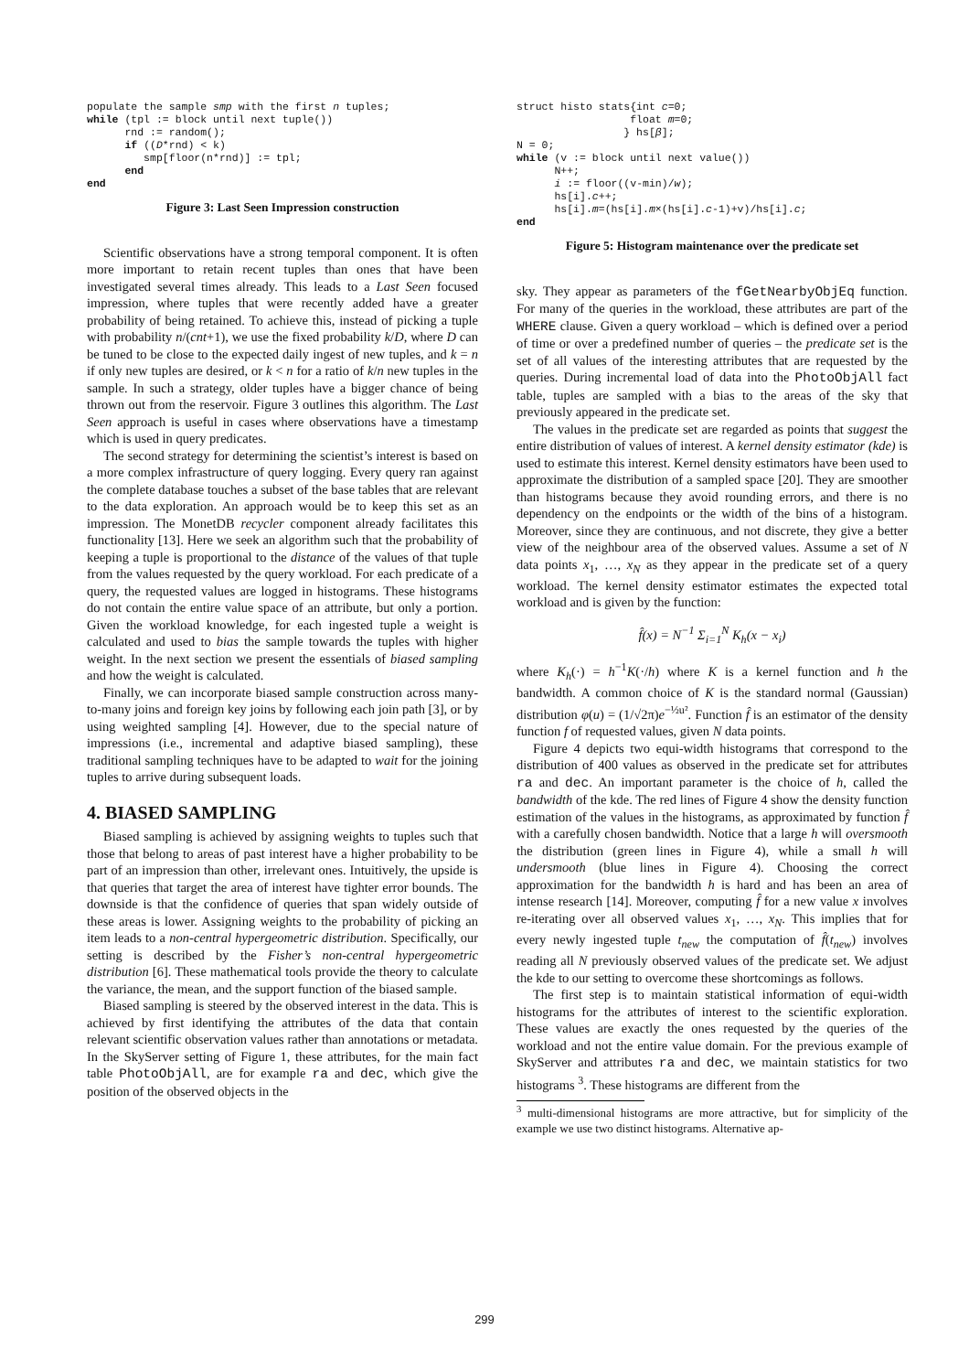populate the sample smp with the first n tuples;
while (tpl := block until next tuple())
      rnd := random();
      if ((D*rnd) < k)
         smp[floor(n*rnd)] := tpl;
      end
end
Figure 3: Last Seen Impression construction
Scientific observations have a strong temporal component. It is often more important to retain recent tuples than ones that have been investigated several times already. This leads to a Last Seen focused impression, where tuples that were recently added have a greater probability of being retained. To achieve this, instead of picking a tuple with probability n/(cnt+1), we use the fixed probability k/D, where D can be tuned to be close to the expected daily ingest of new tuples, and k = n if only new tuples are desired, or k < n for a ratio of k/n new tuples in the sample. In such a strategy, older tuples have a bigger chance of being thrown out from the reservoir. Figure 3 outlines this algorithm. The Last Seen approach is useful in cases where observations have a timestamp which is used in query predicates.
The second strategy for determining the scientist’s interest is based on a more complex infrastructure of query logging. Every query ran against the complete database touches a subset of the base tables that are relevant to the data exploration. An approach would be to keep this set as an impression. The MonetDB recycler component already facilitates this functionality [13]. Here we seek an algorithm such that the probability of keeping a tuple is proportional to the distance of the values of that tuple from the values requested by the query workload. For each predicate of a query, the requested values are logged in histograms. These histograms do not contain the entire value space of an attribute, but only a portion. Given the workload knowledge, for each ingested tuple a weight is calculated and used to bias the sample towards the tuples with higher weight. In the next section we present the essentials of biased sampling and how the weight is calculated.
Finally, we can incorporate biased sample construction across many-to-many joins and foreign key joins by following each join path [3], or by using weighted sampling [4]. However, due to the special nature of impressions (i.e., incremental and adaptive biased sampling), these traditional sampling techniques have to be adapted to wait for the joining tuples to arrive during subsequent loads.
4. BIASED SAMPLING
Biased sampling is achieved by assigning weights to tuples such that those that belong to areas of past interest have a higher probability to be part of an impression than other, irrelevant ones. Intuitively, the upside is that queries that target the area of interest have tighter error bounds. The downside is that the confidence of queries that span widely outside of these areas is lower. Assigning weights to the probability of picking an item leads to a non-central hypergeometric distribution. Specifically, our setting is described by the Fisher’s non-central hypergeometric distribution [6]. These mathematical tools provide the theory to calculate the variance, the mean, and the support function of the biased sample.
Biased sampling is steered by the observed interest in the data. This is achieved by first identifying the attributes of the data that contain relevant scientific observation values rather than annotations or metadata. In the SkyServer setting of Figure 1, these attributes, for the main fact table PhotoObjAll, are for example ra and dec, which give the position of the observed objects in the
struct histo stats{int c=0;
                  float m=0;
                 } hs[β];
N = 0;
while (v := block until next value())
      N++;
      i := floor((v-min)/w);
      hs[i].c++;
      hs[i].m=(hs[i].m×(hs[i].c-1)+v)/hs[i].c;
end
Figure 5: Histogram maintenance over the predicate set
sky. They appear as parameters of the fGetNearbyObjEq function. For many of the queries in the workload, these attributes are part of the WHERE clause. Given a query workload – which is defined over a period of time or over a predefined number of queries – the predicate set is the set of all values of the interesting attributes that are requested by the queries. During incremental load of data into the PhotoObjAll fact table, tuples are sampled with a bias to the areas of the sky that previously appeared in the predicate set.
The values in the predicate set are regarded as points that suggest the entire distribution of values of interest. A kernel density estimator (kde) is used to estimate this interest. Kernel density estimators have been used to approximate the distribution of a sampled space [20]. They are smoother than histograms because they avoid rounding errors, and there is no dependency on the endpoints or the width of the bins of a histogram. Moreover, since they are continuous, and not discrete, they give a better view of the neighbour area of the observed values. Assume a set of N data points x<sub>1</sub>, …, x<sub>N</sub> as they appear in the predicate set of a query workload. The kernel density estimator estimates the expected total workload and is given by the function:
f̂(x) = N<sup>−1</sup> Σ<sub>i=1</sub><sup>N</sup> K<sub>h</sub>(x − x<sub>i</sub>)
where K<sub>h</sub>(·) = h<sup>−1</sup>K(·/h) where K is a kernel function and h the bandwidth. A common choice of K is the standard normal (Gaussian) distribution φ(u) = (1/√2π)e<sup>−½u²</sup>. Function f̂ is an estimator of the density function f of requested values, given N data points.
Figure 4 depicts two equi-width histograms that correspond to the distribution of 400 values as observed in the predicate set for attributes ra and dec. An important parameter is the choice of h, called the bandwidth of the kde. The red lines of Figure 4 show the density function estimation of the values in the histograms, as approximated by function f̂ with a carefully chosen bandwidth. Notice that a large h will oversmooth the distribution (green lines in Figure 4), while a small h will undersmooth (blue lines in Figure 4). Choosing the correct approximation for the bandwidth h is hard and has been an area of intense research [14]. Moreover, computing f̂ for a new value x involves re-iterating over all observed values x<sub>1</sub>, …, x<sub>N</sub>. This implies that for every newly ingested tuple t<sub>new</sub> the computation of f̂(t<sub>new</sub>) involves reading all N previously observed values of the predicate set. We adjust the kde to our setting to overcome these shortcomings as follows.
The first step is to maintain statistical information of equi-width histograms for the attributes of interest to the scientific exploration. These values are exactly the ones requested by the queries of the workload and not the entire value domain. For the previous example of SkyServer and attributes ra and dec, we maintain statistics for two histograms <sup>3</sup>. These histograms are different from the
<sup>3</sup> multi-dimensional histograms are more attractive, but for simplicity of the example we use two distinct histograms. Alternative ap-
299